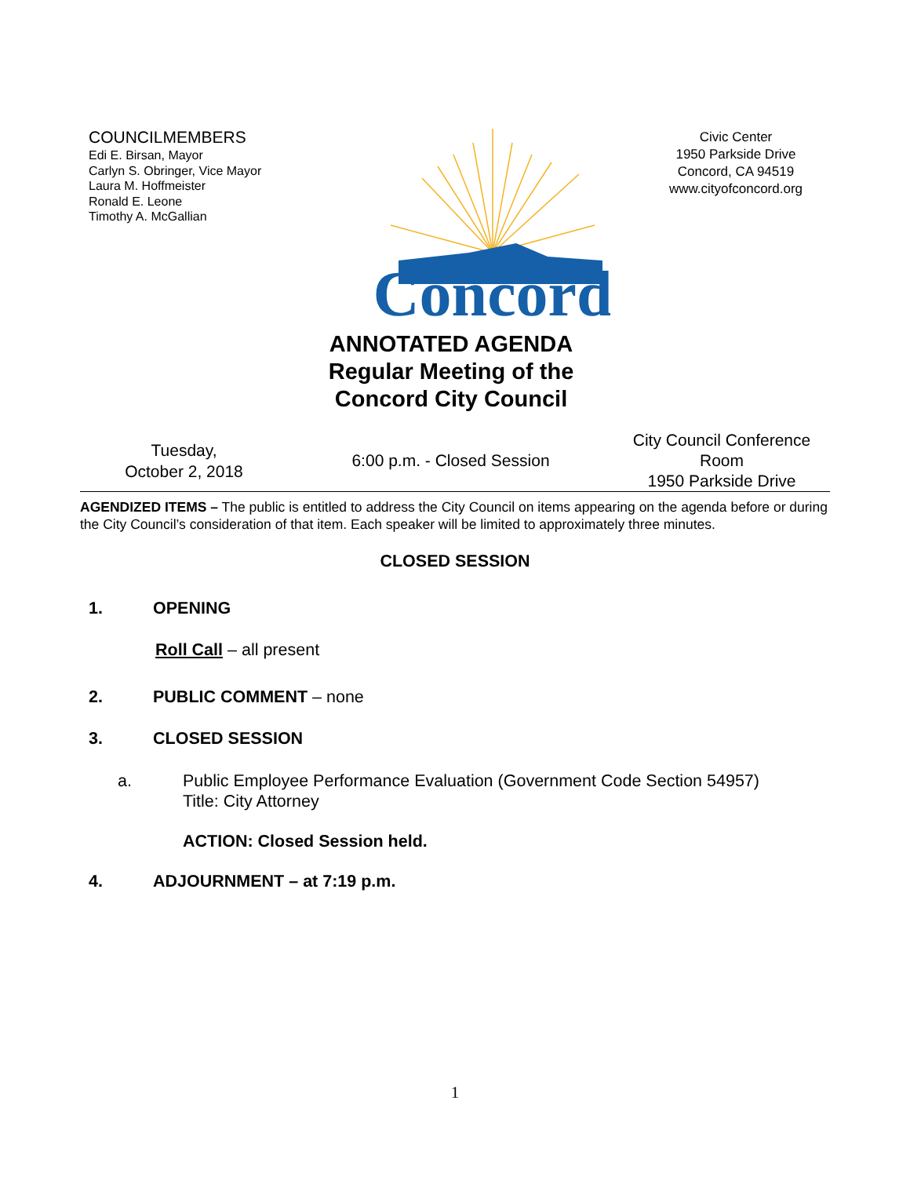COUNCILMEMBERS
Edi E. Birsan, Mayor
Carlyn S. Obringer, Vice Mayor
Laura M. Hoffmeister
Ronald E. Leone
Timothy A. McGallian
Concord
Civic Center
1950 Parkside Drive
Concord, CA 94519
www.cityofconcord.org
ANNOTATED AGENDA
Regular Meeting of the
Concord City Council
Tuesday,
October 2, 2018
6:00 p.m. - Closed Session
City Council Conference Room
1950 Parkside Drive
AGENDIZED ITEMS – The public is entitled to address the City Council on items appearing on the agenda before or during the City Council’s consideration of that item. Each speaker will be limited to approximately three minutes.
CLOSED SESSION
1. OPENING
Roll Call – all present
2. PUBLIC COMMENT – none
3. CLOSED SESSION
a. Public Employee Performance Evaluation (Government Code Section 54957)
Title: City Attorney
ACTION: Closed Session held.
4. ADJOURNMENT – at 7:19 p.m.
1